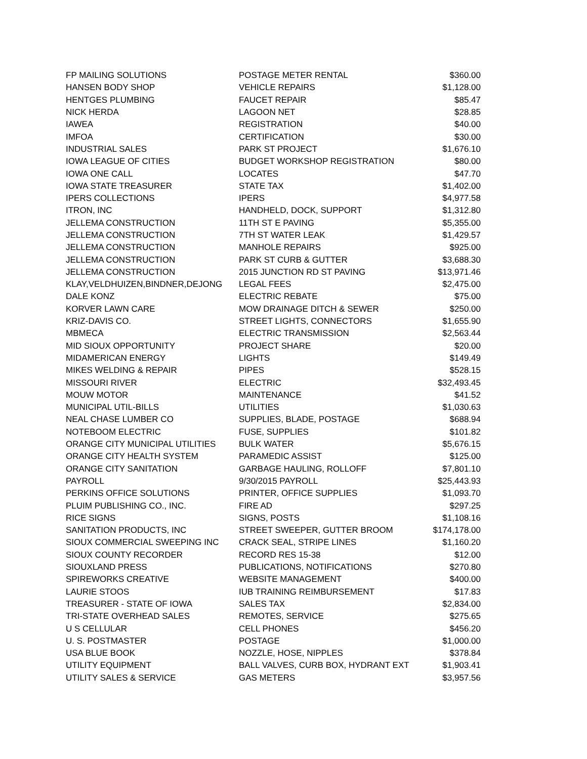| FP MAILING SOLUTIONS | POSTAGE METER RENTAL | $360.00 |
| HANSEN BODY SHOP | VEHICLE REPAIRS | $1,128.00 |
| HENTGES PLUMBING | FAUCET REPAIR | $85.47 |
| NICK HERDA | LAGOON NET | $28.85 |
| IAWEA | REGISTRATION | $40.00 |
| IMFOA | CERTIFICATION | $30.00 |
| INDUSTRIAL SALES | PARK ST PROJECT | $1,676.10 |
| IOWA LEAGUE OF CITIES | BUDGET WORKSHOP REGISTRATION | $80.00 |
| IOWA ONE CALL | LOCATES | $47.70 |
| IOWA STATE TREASURER | STATE TAX | $1,402.00 |
| IPERS COLLECTIONS | IPERS | $4,977.58 |
| ITRON, INC | HANDHELD, DOCK, SUPPORT | $1,312.80 |
| JELLEMA CONSTRUCTION | 11TH ST E PAVING | $5,355.00 |
| JELLEMA CONSTRUCTION | 7TH ST WATER LEAK | $1,429.57 |
| JELLEMA CONSTRUCTION | MANHOLE REPAIRS | $925.00 |
| JELLEMA CONSTRUCTION | PARK ST CURB & GUTTER | $3,688.30 |
| JELLEMA CONSTRUCTION | 2015 JUNCTION RD ST PAVING | $13,971.46 |
| KLAY,VELDHUIZEN,BINDNER,DEJONG | LEGAL FEES | $2,475.00 |
| DALE KONZ | ELECTRIC REBATE | $75.00 |
| KORVER LAWN CARE | MOW DRAINAGE DITCH & SEWER | $250.00 |
| KRIZ-DAVIS CO. | STREET LIGHTS, CONNECTORS | $1,655.90 |
| MBMECA | ELECTRIC TRANSMISSION | $2,563.44 |
| MID SIOUX OPPORTUNITY | PROJECT SHARE | $20.00 |
| MIDAMERICAN ENERGY | LIGHTS | $149.49 |
| MIKES WELDING & REPAIR | PIPES | $528.15 |
| MISSOURI RIVER | ELECTRIC | $32,493.45 |
| MOUW MOTOR | MAINTENANCE | $41.52 |
| MUNICIPAL UTIL-BILLS | UTILITIES | $1,030.63 |
| NEAL CHASE LUMBER CO | SUPPLIES, BLADE, POSTAGE | $688.94 |
| NOTEBOOM ELECTRIC | FUSE, SUPPLIES | $101.82 |
| ORANGE CITY MUNICIPAL UTILITIES | BULK WATER | $5,676.15 |
| ORANGE CITY HEALTH SYSTEM | PARAMEDIC ASSIST | $125.00 |
| ORANGE CITY SANITATION | GARBAGE HAULING, ROLLOFF | $7,801.10 |
| PAYROLL | 9/30/2015 PAYROLL | $25,443.93 |
| PERKINS OFFICE SOLUTIONS | PRINTER, OFFICE SUPPLIES | $1,093.70 |
| PLUIM PUBLISHING CO., INC. | FIRE AD | $297.25 |
| RICE SIGNS | SIGNS, POSTS | $1,108.16 |
| SANITATION PRODUCTS, INC | STREET SWEEPER, GUTTER BROOM | $174,178.00 |
| SIOUX COMMERCIAL SWEEPING INC | CRACK SEAL, STRIPE LINES | $1,160.20 |
| SIOUX COUNTY RECORDER | RECORD RES 15-38 | $12.00 |
| SIOUXLAND PRESS | PUBLICATIONS, NOTIFICATIONS | $270.80 |
| SPIREWORKS CREATIVE | WEBSITE MANAGEMENT | $400.00 |
| LAURIE STOOS | IUB TRAINING REIMBURSEMENT | $17.83 |
| TREASURER - STATE OF IOWA | SALES TAX | $2,834.00 |
| TRI-STATE OVERHEAD SALES | REMOTES, SERVICE | $275.65 |
| U S CELLULAR | CELL PHONES | $456.20 |
| U. S. POSTMASTER | POSTAGE | $1,000.00 |
| USA BLUE BOOK | NOZZLE, HOSE, NIPPLES | $378.84 |
| UTILITY EQUIPMENT | BALL VALVES, CURB BOX, HYDRANT EXT | $1,903.41 |
| UTILITY SALES & SERVICE | GAS METERS | $3,957.56 |